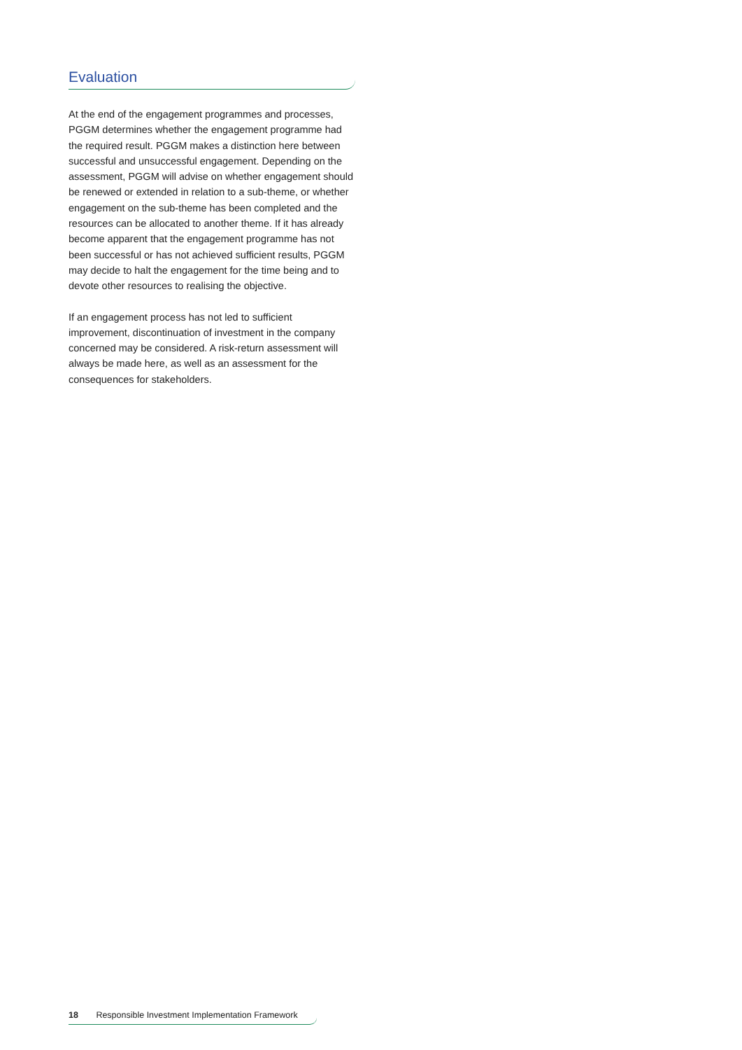Evaluation
At the end of the engagement programmes and processes, PGGM determines whether the engagement programme had the required result. PGGM makes a distinction here between successful and unsuccessful engagement. Depending on the assessment, PGGM will advise on whether engagement should be renewed or extended in relation to a sub-theme, or whether engagement on the sub-theme has been completed and the resources can be allocated to another theme. If it has already become apparent that the engagement programme has not been successful or has not achieved sufficient results, PGGM may decide to halt the engagement for the time being and to devote other resources to realising the objective.
If an engagement process has not led to sufficient improvement, discontinuation of investment in the company concerned may be considered. A risk-return assessment will always be made here, as well as an assessment for the consequences for stakeholders.
18 Responsible Investment Implementation Framework